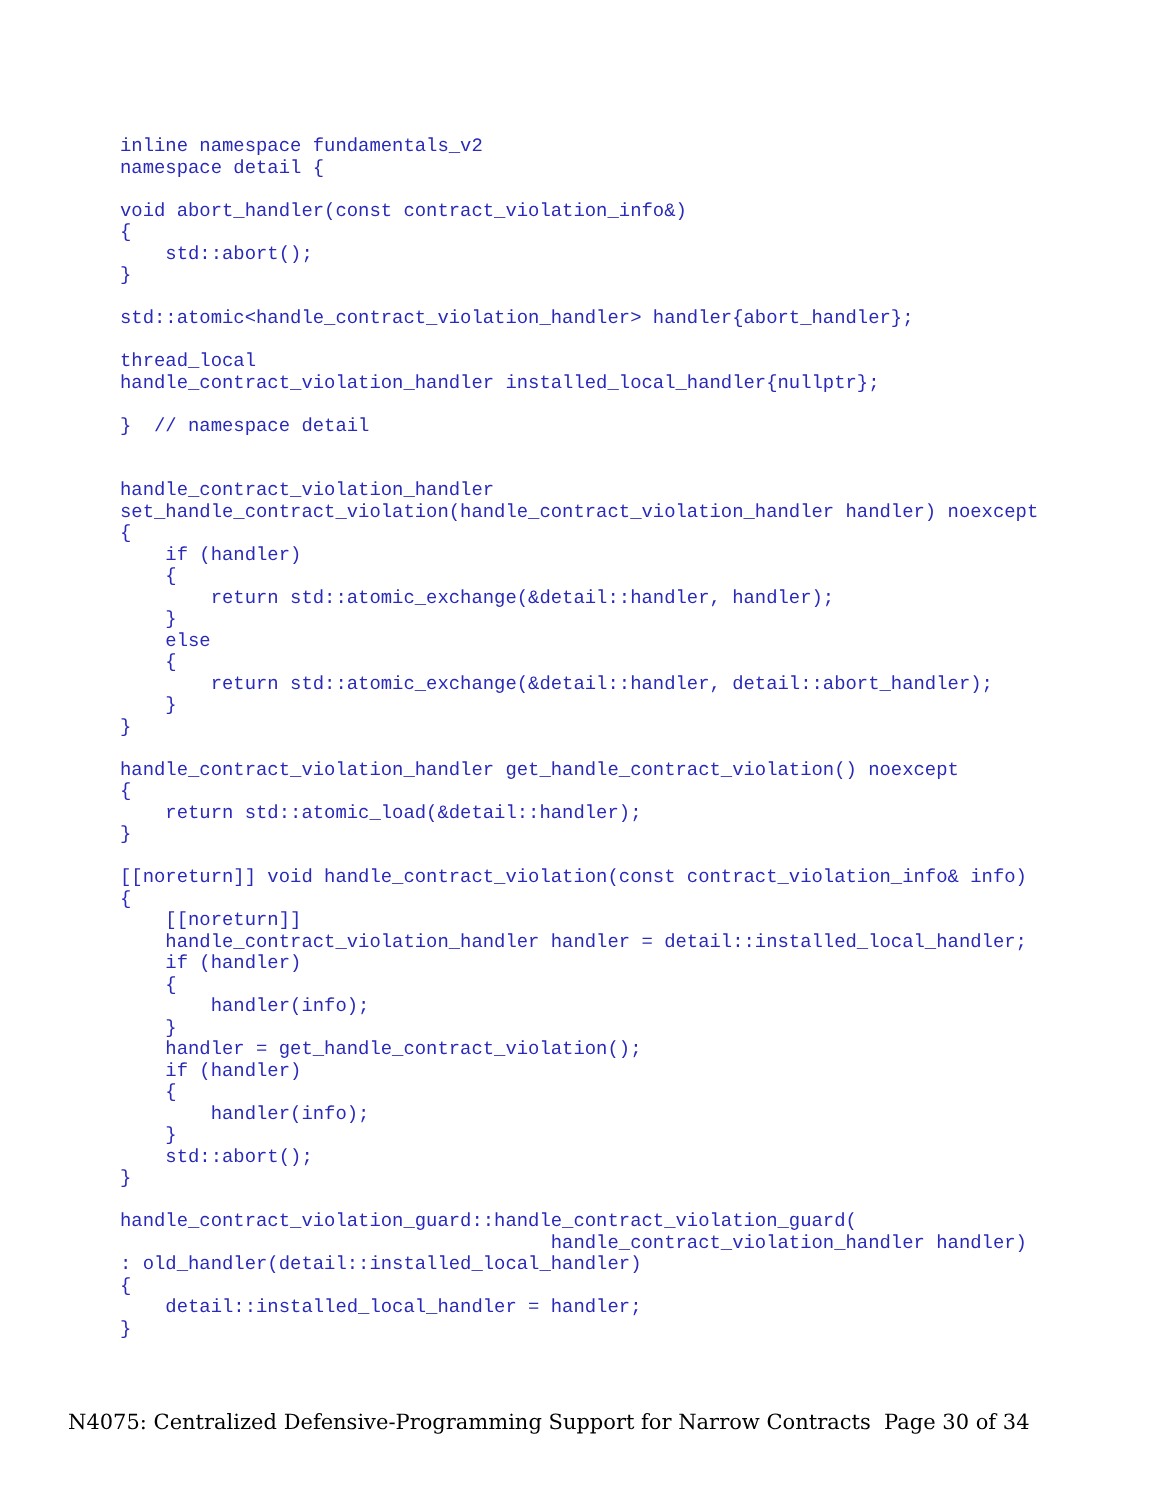inline namespace fundamentals_v2
namespace detail {

void abort_handler(const contract_violation_info&)
{
    std::abort();
}

std::atomic<handle_contract_violation_handler> handler{abort_handler};

thread_local
handle_contract_violation_handler installed_local_handler{nullptr};

}  // namespace detail


handle_contract_violation_handler
set_handle_contract_violation(handle_contract_violation_handler handler) noexcept
{
    if (handler)
    {
        return std::atomic_exchange(&detail::handler, handler);
    }
    else
    {
        return std::atomic_exchange(&detail::handler, detail::abort_handler);
    }
}

handle_contract_violation_handler get_handle_contract_violation() noexcept
{
    return std::atomic_load(&detail::handler);
}

[[noreturn]] void handle_contract_violation(const contract_violation_info& info)
{
    [[noreturn]]
    handle_contract_violation_handler handler = detail::installed_local_handler;
    if (handler)
    {
        handler(info);
    }
    handler = get_handle_contract_violation();
    if (handler)
    {
        handler(info);
    }
    std::abort();
}

handle_contract_violation_guard::handle_contract_violation_guard(
                                      handle_contract_violation_handler handler)
: old_handler(detail::installed_local_handler)
{
    detail::installed_local_handler = handler;
}
N4075: Centralized Defensive-Programming Support for Narrow Contracts Page 30 of 34